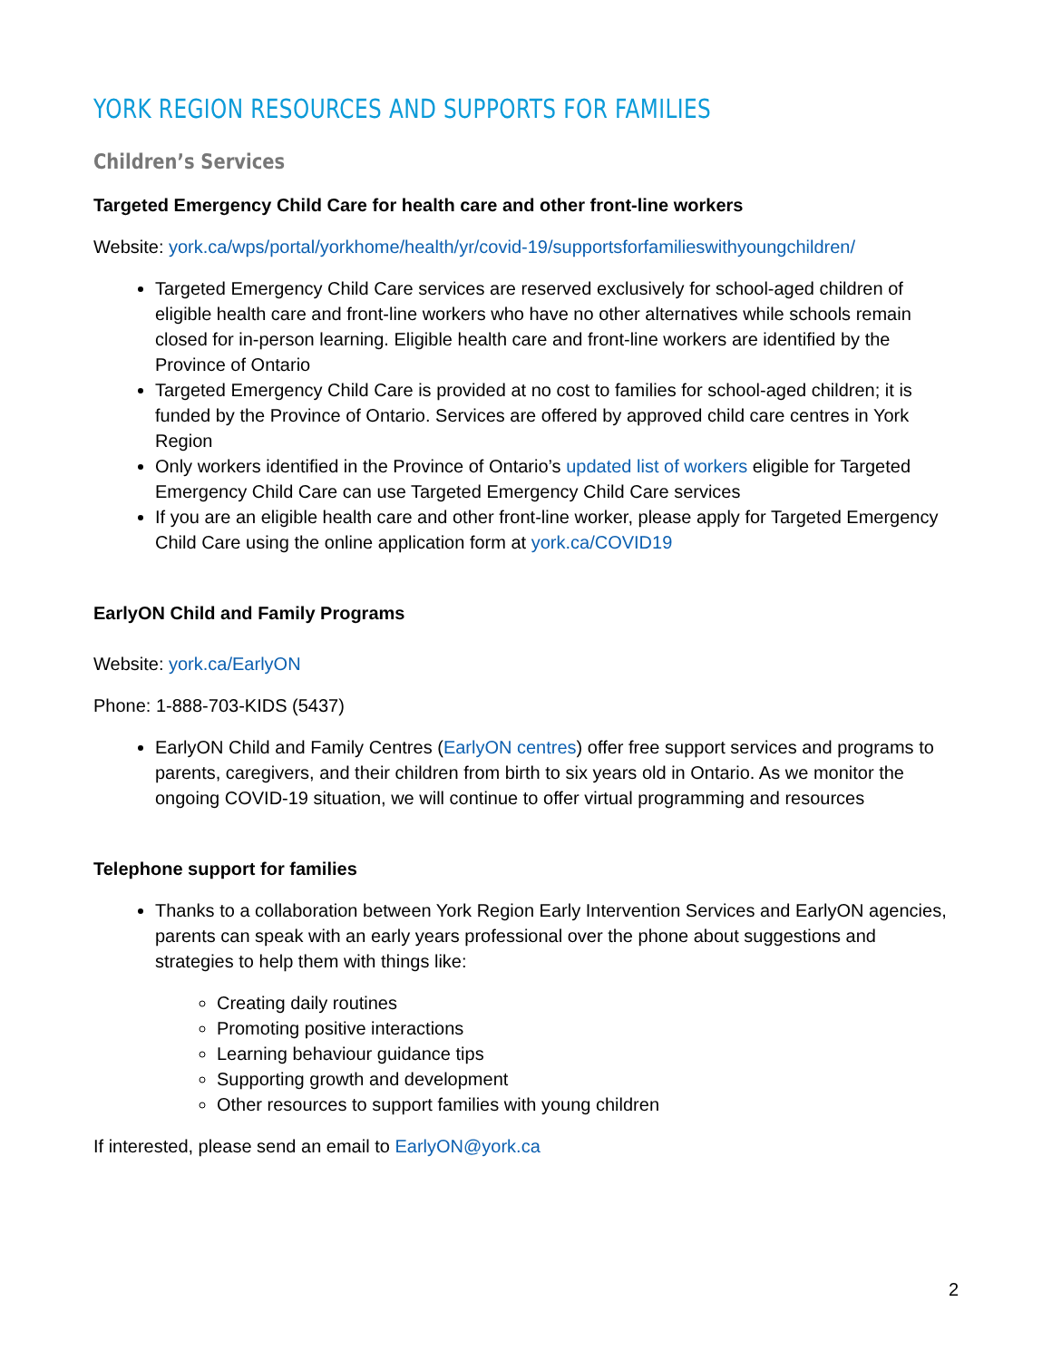YORK REGION RESOURCES AND SUPPORTS FOR FAMILIES
Children’s Services
Targeted Emergency Child Care for health care and other front-line workers
Website: york.ca/wps/portal/yorkhome/health/yr/covid-19/supportsforfamilieswithyoungchildren/
Targeted Emergency Child Care services are reserved exclusively for school-aged children of eligible health care and front-line workers who have no other alternatives while schools remain closed for in-person learning. Eligible health care and front-line workers are identified by the Province of Ontario
Targeted Emergency Child Care is provided at no cost to families for school-aged children; it is funded by the Province of Ontario. Services are offered by approved child care centres in York Region
Only workers identified in the Province of Ontario’s updated list of workers eligible for Targeted Emergency Child Care can use Targeted Emergency Child Care services
If you are an eligible health care and other front-line worker, please apply for Targeted Emergency Child Care using the online application form at york.ca/COVID19
EarlyON Child and Family Programs
Website: york.ca/EarlyON
Phone: 1-888-703-KIDS (5437)
EarlyON Child and Family Centres (EarlyON centres) offer free support services and programs to parents, caregivers, and their children from birth to six years old in Ontario. As we monitor the ongoing COVID-19 situation, we will continue to offer virtual programming and resources
Telephone support for families
Thanks to a collaboration between York Region Early Intervention Services and EarlyON agencies, parents can speak with an early years professional over the phone about suggestions and strategies to help them with things like:
Creating daily routines
Promoting positive interactions
Learning behaviour guidance tips
Supporting growth and development
Other resources to support families with young children
If interested, please send an email to EarlyON@york.ca
2